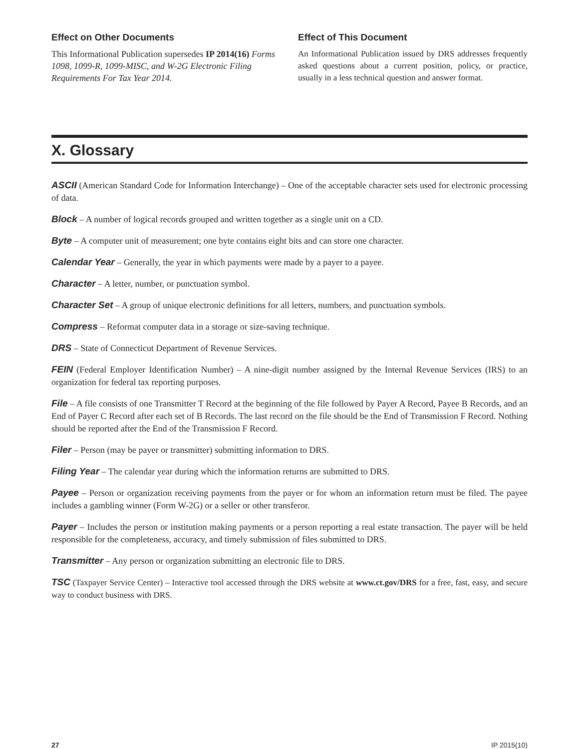Effect on Other Documents
This Informational Publication supersedes IP 2014(16) Forms 1098, 1099-R, 1099-MISC, and W-2G Electronic Filing Requirements For Tax Year 2014.
Effect of This Document
An Informational Publication issued by DRS addresses frequently asked questions about a current position, policy, or practice, usually in a less technical question and answer format.
X. Glossary
ASCII (American Standard Code for Information Interchange) – One of the acceptable character sets used for electronic processing of data.
Block – A number of logical records grouped and written together as a single unit on a CD.
Byte – A computer unit of measurement; one byte contains eight bits and can store one character.
Calendar Year – Generally, the year in which payments were made by a payer to a payee.
Character – A letter, number, or punctuation symbol.
Character Set – A group of unique electronic definitions for all letters, numbers, and punctuation symbols.
Compress – Reformat computer data in a storage or size-saving technique.
DRS – State of Connecticut Department of Revenue Services.
FEIN (Federal Employer Identification Number) – A nine-digit number assigned by the Internal Revenue Services (IRS) to an organization for federal tax reporting purposes.
File – A file consists of one Transmitter T Record at the beginning of the file followed by Payer A Record, Payee B Records, and an End of Payer C Record after each set of B Records. The last record on the file should be the End of Transmission F Record. Nothing should be reported after the End of the Transmission F Record.
Filer – Person (may be payer or transmitter) submitting information to DRS.
Filing Year – The calendar year during which the information returns are submitted to DRS.
Payee – Person or organization receiving payments from the payer or for whom an information return must be filed. The payee includes a gambling winner (Form W-2G) or a seller or other transferor.
Payer – Includes the person or institution making payments or a person reporting a real estate transaction. The payer will be held responsible for the completeness, accuracy, and timely submission of files submitted to DRS.
Transmitter – Any person or organization submitting an electronic file to DRS.
TSC (Taxpayer Service Center) – Interactive tool accessed through the DRS website at www.ct.gov/DRS for a free, fast, easy, and secure way to conduct business with DRS.
27 IP 2015(10)